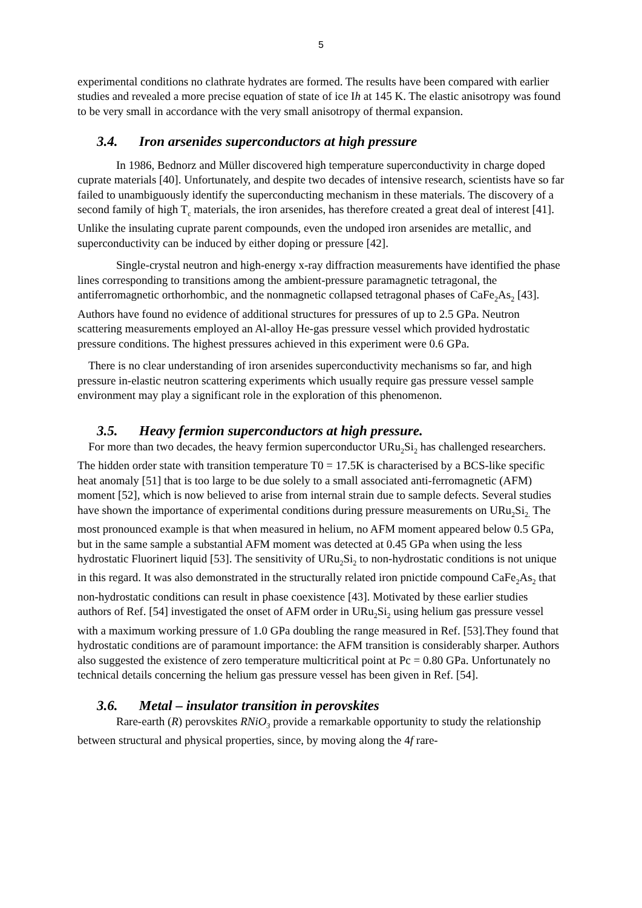5
experimental conditions no clathrate hydrates are formed. The results have been compared with earlier studies and revealed a more precise equation of state of ice Ih at 145 K. The elastic anisotropy was found to be very small in accordance with the very small anisotropy of thermal expansion.
3.4. Iron arsenides superconductors at high pressure
In 1986, Bednorz and Müller discovered high temperature superconductivity in charge doped cuprate materials [40]. Unfortunately, and despite two decades of intensive research, scientists have so far failed to unambiguously identify the superconducting mechanism in these materials. The discovery of a second family of high T<sub>c</sub> materials, the iron arsenides, has therefore created a great deal of interest [41]. Unlike the insulating cuprate parent compounds, even the undoped iron arsenides are metallic, and superconductivity can be induced by either doping or pressure [42].
Single-crystal neutron and high-energy x-ray diffraction measurements have identified the phase lines corresponding to transitions among the ambient-pressure paramagnetic tetragonal, the antiferromagnetic orthorhombic, and the nonmagnetic collapsed tetragonal phases of CaFe<sub>2</sub>As<sub>2</sub> [43]. Authors have found no evidence of additional structures for pressures of up to 2.5 GPa. Neutron scattering measurements employed an Al-alloy He-gas pressure vessel which provided hydrostatic pressure conditions. The highest pressures achieved in this experiment were 0.6 GPa.
There is no clear understanding of iron arsenides superconductivity mechanisms so far, and high pressure in-elastic neutron scattering experiments which usually require gas pressure vessel sample environment may play a significant role in the exploration of this phenomenon.
3.5. Heavy fermion superconductors at high pressure.
For more than two decades, the heavy fermion superconductor URu<sub>2</sub>Si<sub>2</sub> has challenged researchers. The hidden order state with transition temperature T0 = 17.5K is characterised by a BCS-like specific heat anomaly [51] that is too large to be due solely to a small associated anti-ferromagnetic (AFM) moment [52], which is now believed to arise from internal strain due to sample defects. Several studies have shown the importance of experimental conditions during pressure measurements on URu<sub>2</sub>Si<sub>2.</sub> The most pronounced example is that when measured in helium, no AFM moment appeared below 0.5 GPa, but in the same sample a substantial AFM moment was detected at 0.45 GPa when using the less hydrostatic Fluorinert liquid [53]. The sensitivity of URu<sub>2</sub>Si<sub>2</sub> to non-hydrostatic conditions is not unique in this regard. It was also demonstrated in the structurally related iron pnictide compound CaFe<sub>2</sub>As<sub>2</sub> that non-hydrostatic conditions can result in phase coexistence [43]. Motivated by these earlier studies authors of Ref. [54] investigated the onset of AFM order in URu<sub>2</sub>Si<sub>2</sub> using helium gas pressure vessel with a maximum working pressure of 1.0 GPa doubling the range measured in Ref. [53].They found that hydrostatic conditions are of paramount importance: the AFM transition is considerably sharper. Authors also suggested the existence of zero temperature multicritical point at Pc = 0.80 GPa. Unfortunately no technical details concerning the helium gas pressure vessel has been given in Ref. [54].
3.6. Metal – insulator transition in perovskites
Rare-earth (R) perovskites RNiO<sub>3</sub> provide a remarkable opportunity to study the relationship between structural and physical properties, since, by moving along the 4f rare-